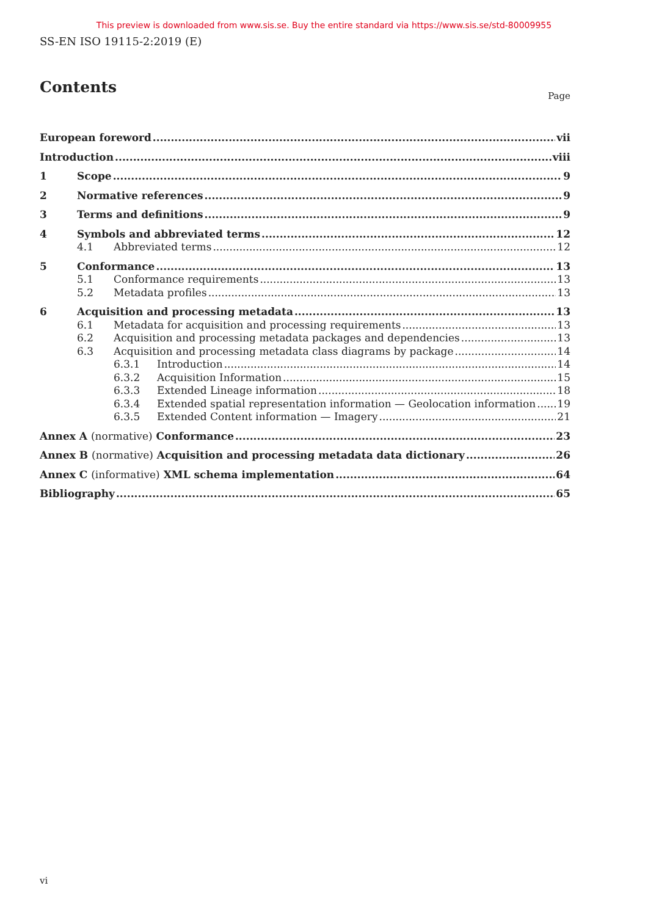This preview is downloaded from www.sis.se. Buy the entire standard via https://www.sis.se/std-80009955
SS-EN ISO 19115-2:2019 (E)
Contents
Page
European foreword vii
Introduction viii
1 Scope 9
2 Normative references 9
3 Terms and definitions 9
4 Symbols and abbreviated terms 12
4.1 Abbreviated terms 12
5 Conformance 13
5.1 Conformance requirements 13
5.2 Metadata profiles 13
6 Acquisition and processing metadata 13
6.1 Metadata for acquisition and processing requirements 13
6.2 Acquisition and processing metadata packages and dependencies 13
6.3 Acquisition and processing metadata class diagrams by package 14
6.3.1 Introduction 14
6.3.2 Acquisition Information 15
6.3.3 Extended Lineage information 18
6.3.4 Extended spatial representation information — Geolocation information 19
6.3.5 Extended Content information — Imagery 21
Annex A (normative) Conformance 23
Annex B (normative) Acquisition and processing metadata data dictionary 26
Annex C (informative) XML schema implementation 64
Bibliography 65
vi